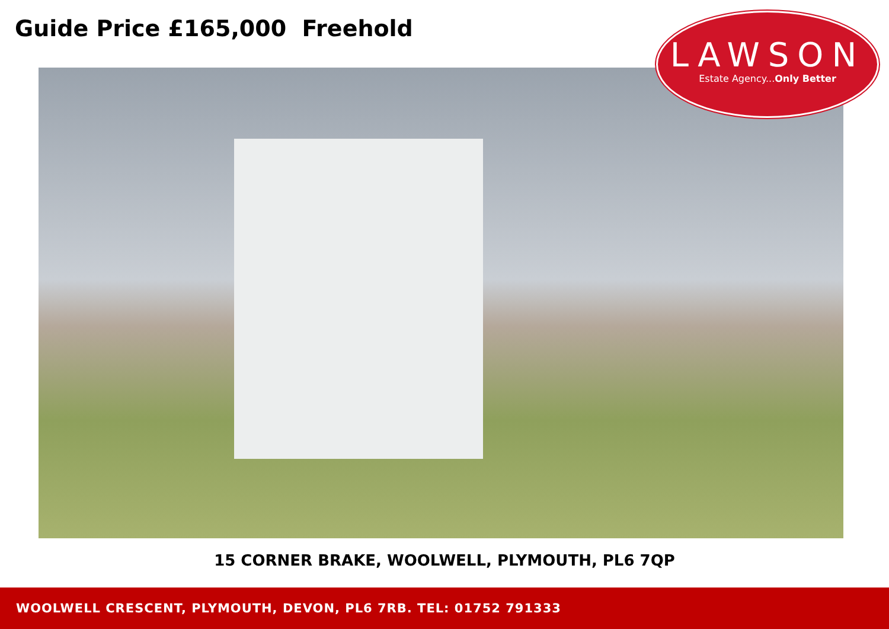Guide Price £165,000 Freehold
LAWSON
Estate Agency...Only Better
15 CORNER BRAKE, WOOLWELL, PLYMOUTH, PL6 7QP
WOOLWELL CRESCENT, PLYMOUTH, DEVON, PL6 7RB. TEL: 01752 791333